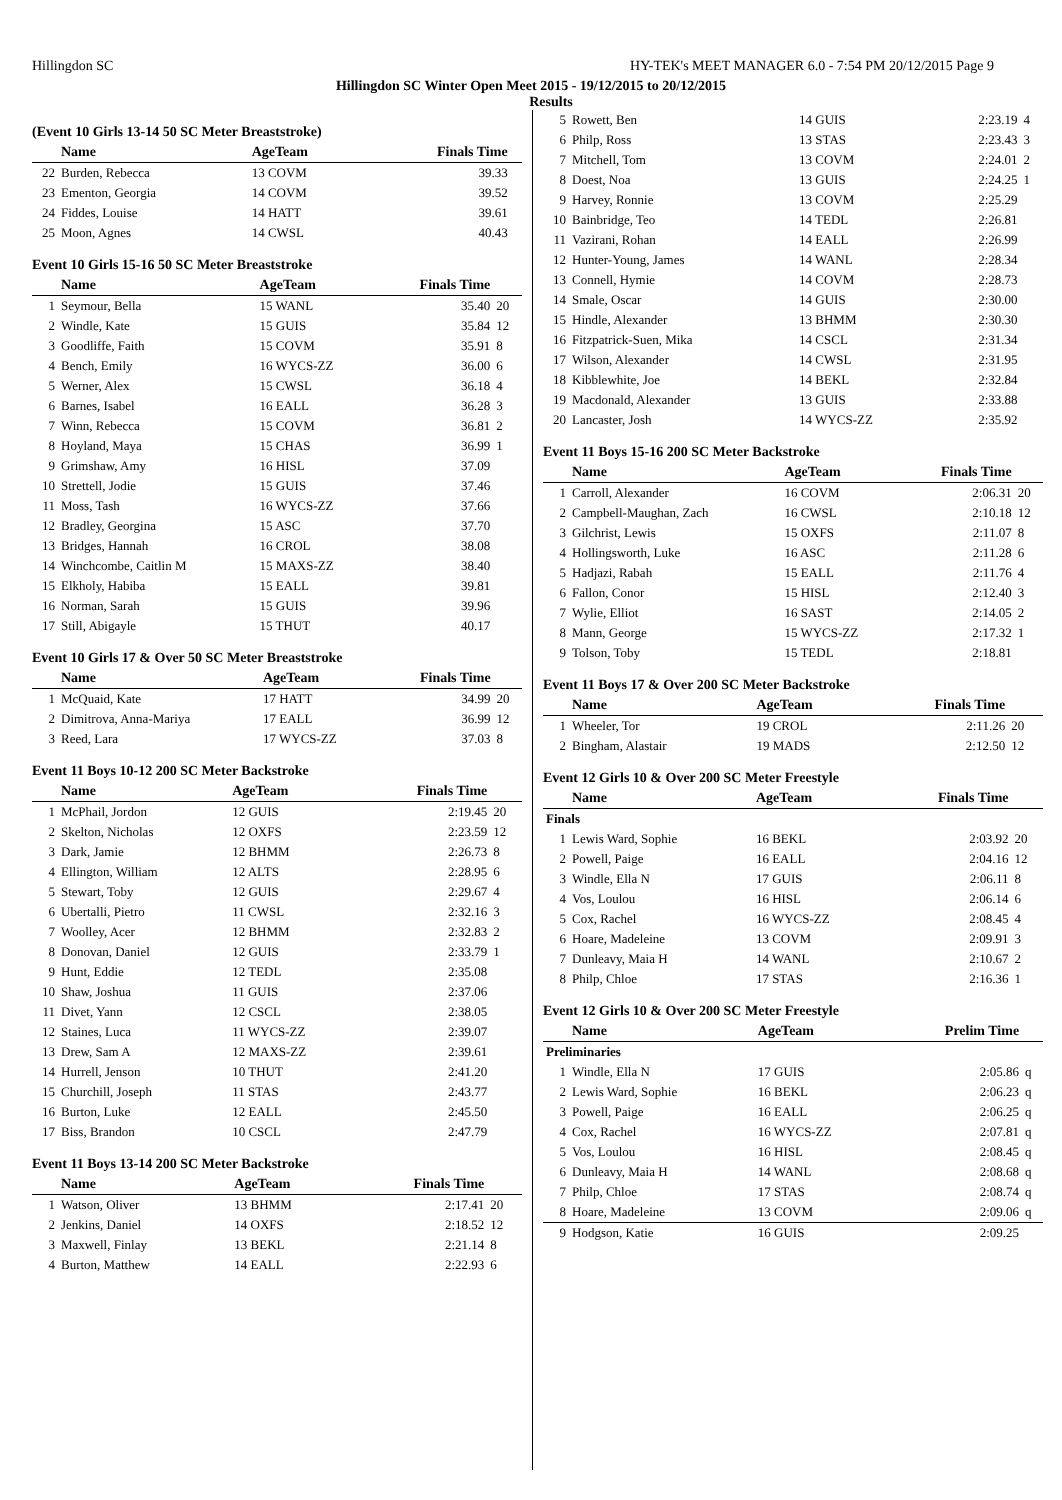Hillingdon SC HY-TEK's MEET MANAGER 6.0 - 7:54 PM 20/12/2015 Page 9
Hillingdon SC Winter Open Meet 2015 - 19/12/2015 to 20/12/2015
Results
(Event 10 Girls 13-14 50 SC Meter Breaststroke)
| | Name | AgeTeam | Finals Time | |
| --- | --- | --- | --- | --- |
| 22 | Burden, Rebecca | 13 COVM | 39.33 | |
| 23 | Ementon, Georgia | 14 COVM | 39.52 | |
| 24 | Fiddes, Louise | 14 HATT | 39.61 | |
| 25 | Moon, Agnes | 14 CWSL | 40.43 | |
Event 10 Girls 15-16 50 SC Meter Breaststroke
| | Name | AgeTeam | Finals Time | |
| --- | --- | --- | --- | --- |
| 1 | Seymour, Bella | 15 WANL | 35.40 | 20 |
| 2 | Windle, Kate | 15 GUIS | 35.84 | 12 |
| 3 | Goodliffe, Faith | 15 COVM | 35.91 | 8 |
| 4 | Bench, Emily | 16 WYCS-ZZ | 36.00 | 6 |
| 5 | Werner, Alex | 15 CWSL | 36.18 | 4 |
| 6 | Barnes, Isabel | 16 EALL | 36.28 | 3 |
| 7 | Winn, Rebecca | 15 COVM | 36.81 | 2 |
| 8 | Hoyland, Maya | 15 CHAS | 36.99 | 1 |
| 9 | Grimshaw, Amy | 16 HISL | 37.09 | |
| 10 | Strettell, Jodie | 15 GUIS | 37.46 | |
| 11 | Moss, Tash | 16 WYCS-ZZ | 37.66 | |
| 12 | Bradley, Georgina | 15 ASC | 37.70 | |
| 13 | Bridges, Hannah | 16 CROL | 38.08 | |
| 14 | Winchcombe, Caitlin M | 15 MAXS-ZZ | 38.40 | |
| 15 | Elkholy, Habiba | 15 EALL | 39.81 | |
| 16 | Norman, Sarah | 15 GUIS | 39.96 | |
| 17 | Still, Abigayle | 15 THUT | 40.17 | |
Event 10 Girls 17 & Over 50 SC Meter Breaststroke
| | Name | AgeTeam | Finals Time | |
| --- | --- | --- | --- | --- |
| 1 | McQuaid, Kate | 17 HATT | 34.99 | 20 |
| 2 | Dimitrova, Anna-Mariya | 17 EALL | 36.99 | 12 |
| 3 | Reed, Lara | 17 WYCS-ZZ | 37.03 | 8 |
Event 11 Boys 10-12 200 SC Meter Backstroke
| | Name | AgeTeam | Finals Time | |
| --- | --- | --- | --- | --- |
| 1 | McPhail, Jordon | 12 GUIS | 2:19.45 | 20 |
| 2 | Skelton, Nicholas | 12 OXFS | 2:23.59 | 12 |
| 3 | Dark, Jamie | 12 BHMM | 2:26.73 | 8 |
| 4 | Ellington, William | 12 ALTS | 2:28.95 | 6 |
| 5 | Stewart, Toby | 12 GUIS | 2:29.67 | 4 |
| 6 | Ubertalli, Pietro | 11 CWSL | 2:32.16 | 3 |
| 7 | Woolley, Acer | 12 BHMM | 2:32.83 | 2 |
| 8 | Donovan, Daniel | 12 GUIS | 2:33.79 | 1 |
| 9 | Hunt, Eddie | 12 TEDL | 2:35.08 | |
| 10 | Shaw, Joshua | 11 GUIS | 2:37.06 | |
| 11 | Divet, Yann | 12 CSCL | 2:38.05 | |
| 12 | Staines, Luca | 11 WYCS-ZZ | 2:39.07 | |
| 13 | Drew, Sam A | 12 MAXS-ZZ | 2:39.61 | |
| 14 | Hurrell, Jenson | 10 THUT | 2:41.20 | |
| 15 | Churchill, Joseph | 11 STAS | 2:43.77 | |
| 16 | Burton, Luke | 12 EALL | 2:45.50 | |
| 17 | Biss, Brandon | 10 CSCL | 2:47.79 | |
Event 11 Boys 13-14 200 SC Meter Backstroke
| | Name | AgeTeam | Finals Time | |
| --- | --- | --- | --- | --- |
| 1 | Watson, Oliver | 13 BHMM | 2:17.41 | 20 |
| 2 | Jenkins, Daniel | 14 OXFS | 2:18.52 | 12 |
| 3 | Maxwell, Finlay | 13 BEKL | 2:21.14 | 8 |
| 4 | Burton, Matthew | 14 EALL | 2:22.93 | 6 |
| 5 | Rowett, Ben | 14 GUIS | 2:23.19 | 4 |
| 6 | Philp, Ross | 13 STAS | 2:23.43 | 3 |
| 7 | Mitchell, Tom | 13 COVM | 2:24.01 | 2 |
| 8 | Doest, Noa | 13 GUIS | 2:24.25 | 1 |
| 9 | Harvey, Ronnie | 13 COVM | 2:25.29 | |
| 10 | Bainbridge, Teo | 14 TEDL | 2:26.81 | |
| 11 | Vazirani, Rohan | 14 EALL | 2:26.99 | |
| 12 | Hunter-Young, James | 14 WANL | 2:28.34 | |
| 13 | Connell, Hymie | 14 COVM | 2:28.73 | |
| 14 | Smale, Oscar | 14 GUIS | 2:30.00 | |
| 15 | Hindle, Alexander | 13 BHMM | 2:30.30 | |
| 16 | Fitzpatrick-Suen, Mika | 14 CSCL | 2:31.34 | |
| 17 | Wilson, Alexander | 14 CWSL | 2:31.95 | |
| 18 | Kibblewhite, Joe | 14 BEKL | 2:32.84 | |
| 19 | Macdonald, Alexander | 13 GUIS | 2:33.88 | |
| 20 | Lancaster, Josh | 14 WYCS-ZZ | 2:35.92 | |
Event 11 Boys 15-16 200 SC Meter Backstroke
| | Name | AgeTeam | Finals Time | |
| --- | --- | --- | --- | --- |
| 1 | Carroll, Alexander | 16 COVM | 2:06.31 | 20 |
| 2 | Campbell-Maughan, Zach | 16 CWSL | 2:10.18 | 12 |
| 3 | Gilchrist, Lewis | 15 OXFS | 2:11.07 | 8 |
| 4 | Hollingsworth, Luke | 16 ASC | 2:11.28 | 6 |
| 5 | Hadjazi, Rabah | 15 EALL | 2:11.76 | 4 |
| 6 | Fallon, Conor | 15 HISL | 2:12.40 | 3 |
| 7 | Wylie, Elliot | 16 SAST | 2:14.05 | 2 |
| 8 | Mann, George | 15 WYCS-ZZ | 2:17.32 | 1 |
| 9 | Tolson, Toby | 15 TEDL | 2:18.81 | |
Event 11 Boys 17 & Over 200 SC Meter Backstroke
| | Name | AgeTeam | Finals Time | |
| --- | --- | --- | --- | --- |
| 1 | Wheeler, Tor | 19 CROL | 2:11.26 | 20 |
| 2 | Bingham, Alastair | 19 MADS | 2:12.50 | 12 |
Event 12 Girls 10 & Over 200 SC Meter Freestyle
| | Name | AgeTeam | Finals Time | |
| --- | --- | --- | --- | --- |
| Finals | | | | |
| 1 | Lewis Ward, Sophie | 16 BEKL | 2:03.92 | 20 |
| 2 | Powell, Paige | 16 EALL | 2:04.16 | 12 |
| 3 | Windle, Ella N | 17 GUIS | 2:06.11 | 8 |
| 4 | Vos, Loulou | 16 HISL | 2:06.14 | 6 |
| 5 | Cox, Rachel | 16 WYCS-ZZ | 2:08.45 | 4 |
| 6 | Hoare, Madeleine | 13 COVM | 2:09.91 | 3 |
| 7 | Dunleavy, Maia H | 14 WANL | 2:10.67 | 2 |
| 8 | Philp, Chloe | 17 STAS | 2:16.36 | 1 |
Event 12 Girls 10 & Over 200 SC Meter Freestyle
| | Name | AgeTeam | Prelim Time | |
| --- | --- | --- | --- | --- |
| Preliminaries | | | | |
| 1 | Windle, Ella N | 17 GUIS | 2:05.86 | q |
| 2 | Lewis Ward, Sophie | 16 BEKL | 2:06.23 | q |
| 3 | Powell, Paige | 16 EALL | 2:06.25 | q |
| 4 | Cox, Rachel | 16 WYCS-ZZ | 2:07.81 | q |
| 5 | Vos, Loulou | 16 HISL | 2:08.45 | q |
| 6 | Dunleavy, Maia H | 14 WANL | 2:08.68 | q |
| 7 | Philp, Chloe | 17 STAS | 2:08.74 | q |
| 8 | Hoare, Madeleine | 13 COVM | 2:09.06 | q |
| 9 | Hodgson, Katie | 16 GUIS | 2:09.25 | |